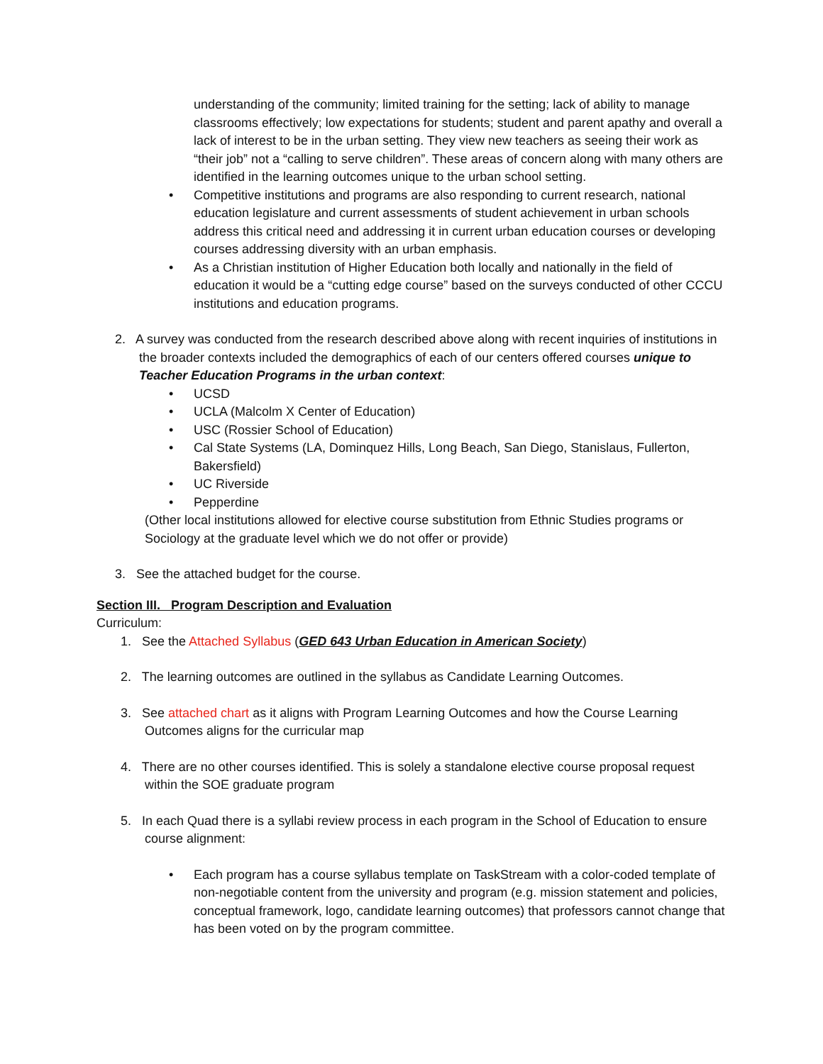understanding of the community; limited training for the setting; lack of ability to manage classrooms effectively; low expectations for students; student and parent apathy and overall a lack of interest to be in the urban setting. They view new teachers as seeing their work as “their job” not a “calling to serve children”. These areas of concern along with many others are identified in the learning outcomes unique to the urban school setting.
• Competitive institutions and programs are also responding to current research, national education legislature and current assessments of student achievement in urban schools address this critical need and addressing it in current urban education courses or developing courses addressing diversity with an urban emphasis.
• As a Christian institution of Higher Education both locally and nationally in the field of education it would be a “cutting edge course” based on the surveys conducted of other CCCU institutions and education programs.
2. A survey was conducted from the research described above along with recent inquiries of institutions in the broader contexts included the demographics of each of our centers offered courses unique to Teacher Education Programs in the urban context:
• UCSD
• UCLA (Malcolm X Center of Education)
• USC (Rossier School of Education)
• Cal State Systems (LA, Dominquez Hills, Long Beach, San Diego, Stanislaus, Fullerton, Bakersfield)
• UC Riverside
• Pepperdine
(Other local institutions allowed for elective course substitution from Ethnic Studies programs or Sociology at the graduate level which we do not offer or provide)
3. See the attached budget for the course.
Section III. Program Description and Evaluation
Curriculum:
1. See the Attached Syllabus (GED 643 Urban Education in American Society)
2. The learning outcomes are outlined in the syllabus as Candidate Learning Outcomes.
3. See attached chart as it aligns with Program Learning Outcomes and how the Course Learning Outcomes aligns for the curricular map
4. There are no other courses identified. This is solely a standalone elective course proposal request within the SOE graduate program
5. In each Quad there is a syllabi review process in each program in the School of Education to ensure course alignment:
• Each program has a course syllabus template on TaskStream with a color-coded template of non-negotiable content from the university and program (e.g. mission statement and policies, conceptual framework, logo, candidate learning outcomes) that professors cannot change that has been voted on by the program committee.